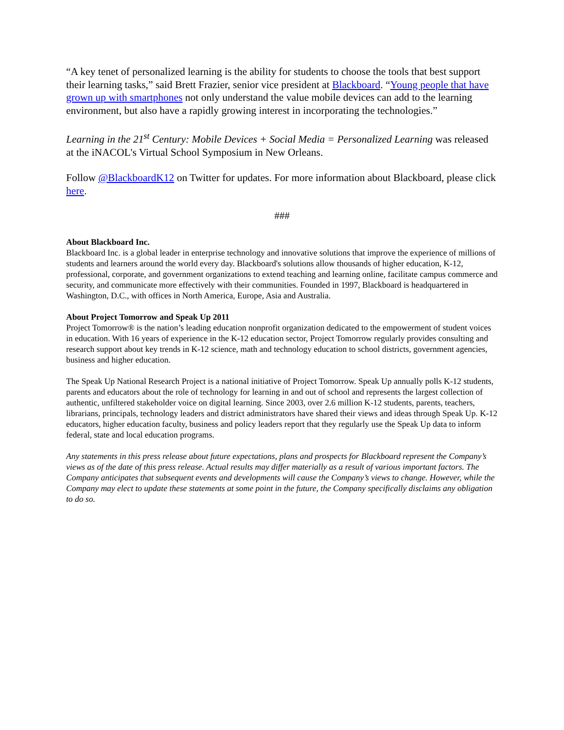“A key tenet of personalized learning is the ability for students to choose the tools that best support their learning tasks,” said Brett Frazier, senior vice president at Blackboard. “Young people that have grown up with smartphones not only understand the value mobile devices can add to the learning environment, but also have a rapidly growing interest in incorporating the technologies.”
Learning in the 21<sup>st</sup> Century: Mobile Devices + Social Media = Personalized Learning was released at the iNACOL's Virtual School Symposium in New Orleans.
Follow @BlackboardK12 on Twitter for updates. For more information about Blackboard, please click here.
###
About Blackboard Inc.
Blackboard Inc. is a global leader in enterprise technology and innovative solutions that improve the experience of millions of students and learners around the world every day. Blackboard's solutions allow thousands of higher education, K-12, professional, corporate, and government organizations to extend teaching and learning online, facilitate campus commerce and security, and communicate more effectively with their communities. Founded in 1997, Blackboard is headquartered in Washington, D.C., with offices in North America, Europe, Asia and Australia.
About Project Tomorrow and Speak Up 2011
Project Tomorrow® is the nation’s leading education nonprofit organization dedicated to the empowerment of student voices in education. With 16 years of experience in the K-12 education sector, Project Tomorrow regularly provides consulting and research support about key trends in K-12 science, math and technology education to school districts, government agencies, business and higher education.
The Speak Up National Research Project is a national initiative of Project Tomorrow. Speak Up annually polls K-12 students, parents and educators about the role of technology for learning in and out of school and represents the largest collection of authentic, unfiltered stakeholder voice on digital learning. Since 2003, over 2.6 million K-12 students, parents, teachers, librarians, principals, technology leaders and district administrators have shared their views and ideas through Speak Up. K-12 educators, higher education faculty, business and policy leaders report that they regularly use the Speak Up data to inform federal, state and local education programs.
Any statements in this press release about future expectations, plans and prospects for Blackboard represent the Company’s views as of the date of this press release. Actual results may differ materially as a result of various important factors. The Company anticipates that subsequent events and developments will cause the Company’s views to change. However, while the Company may elect to update these statements at some point in the future, the Company specifically disclaims any obligation to do so.